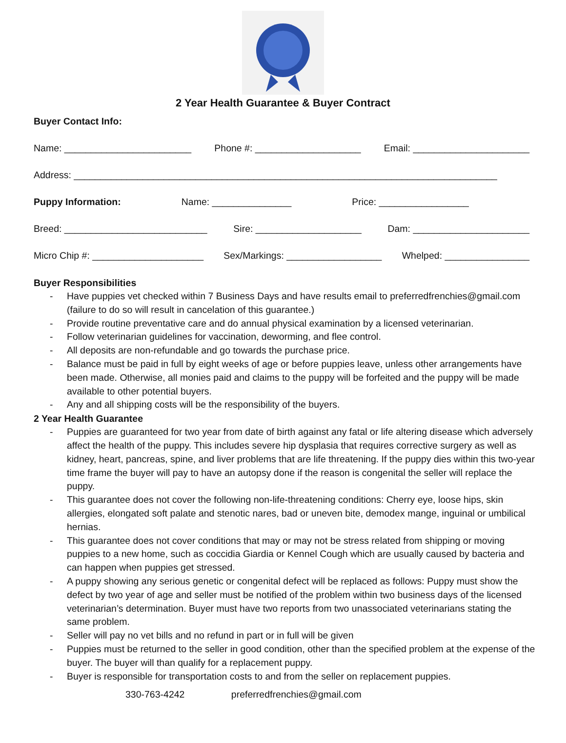2 Year Health Guarantee & Buyer Contract
Buyer Contact Info:
Name: ________________________ Phone #: ____________________ Email: ______________________
Address: ________________________________________________________________________________
Puppy Information: Name: _______________ Price: _________________
Breed: ___________________________ Sire: ____________________ Dam: ______________________
Micro Chip #: _____________________ Sex/Markings: __________________ Whelped: ________________
Buyer Responsibilities
- Have puppies vet checked within 7 Business Days and have results email to preferredfrenchies@gmail.com (failure to do so will result in cancelation of this guarantee.)
- Provide routine preventative care and do annual physical examination by a licensed veterinarian.
- Follow veterinarian guidelines for vaccination, deworming, and flee control.
- All deposits are non-refundable and go towards the purchase price.
- Balance must be paid in full by eight weeks of age or before puppies leave, unless other arrangements have been made. Otherwise, all monies paid and claims to the puppy will be forfeited and the puppy will be made available to other potential buyers.
- Any and all shipping costs will be the responsibility of the buyers.
2 Year Health Guarantee
- Puppies are guaranteed for two year from date of birth against any fatal or life altering disease which adversely affect the health of the puppy. This includes severe hip dysplasia that requires corrective surgery as well as kidney, heart, pancreas, spine, and liver problems that are life threatening. If the puppy dies within this two-year time frame the buyer will pay to have an autopsy done if the reason is congenital the seller will replace the puppy.
- This guarantee does not cover the following non-life-threatening conditions: Cherry eye, loose hips, skin allergies, elongated soft palate and stenotic nares, bad or uneven bite, demodex mange, inguinal or umbilical hernias.
- This guarantee does not cover conditions that may or may not be stress related from shipping or moving puppies to a new home, such as coccidia Giardia or Kennel Cough which are usually caused by bacteria and can happen when puppies get stressed.
- A puppy showing any serious genetic or congenital defect will be replaced as follows: Puppy must show the defect by two year of age and seller must be notified of the problem within two business days of the licensed veterinarian’s determination. Buyer must have two reports from two unassociated veterinarians stating the same problem.
- Seller will pay no vet bills and no refund in part or in full will be given
- Puppies must be returned to the seller in good condition, other than the specified problem at the expense of the buyer. The buyer will than qualify for a replacement puppy.
- Buyer is responsible for transportation costs to and from the seller on replacement puppies.
330-763-4242 preferredfrenchies@gmail.com